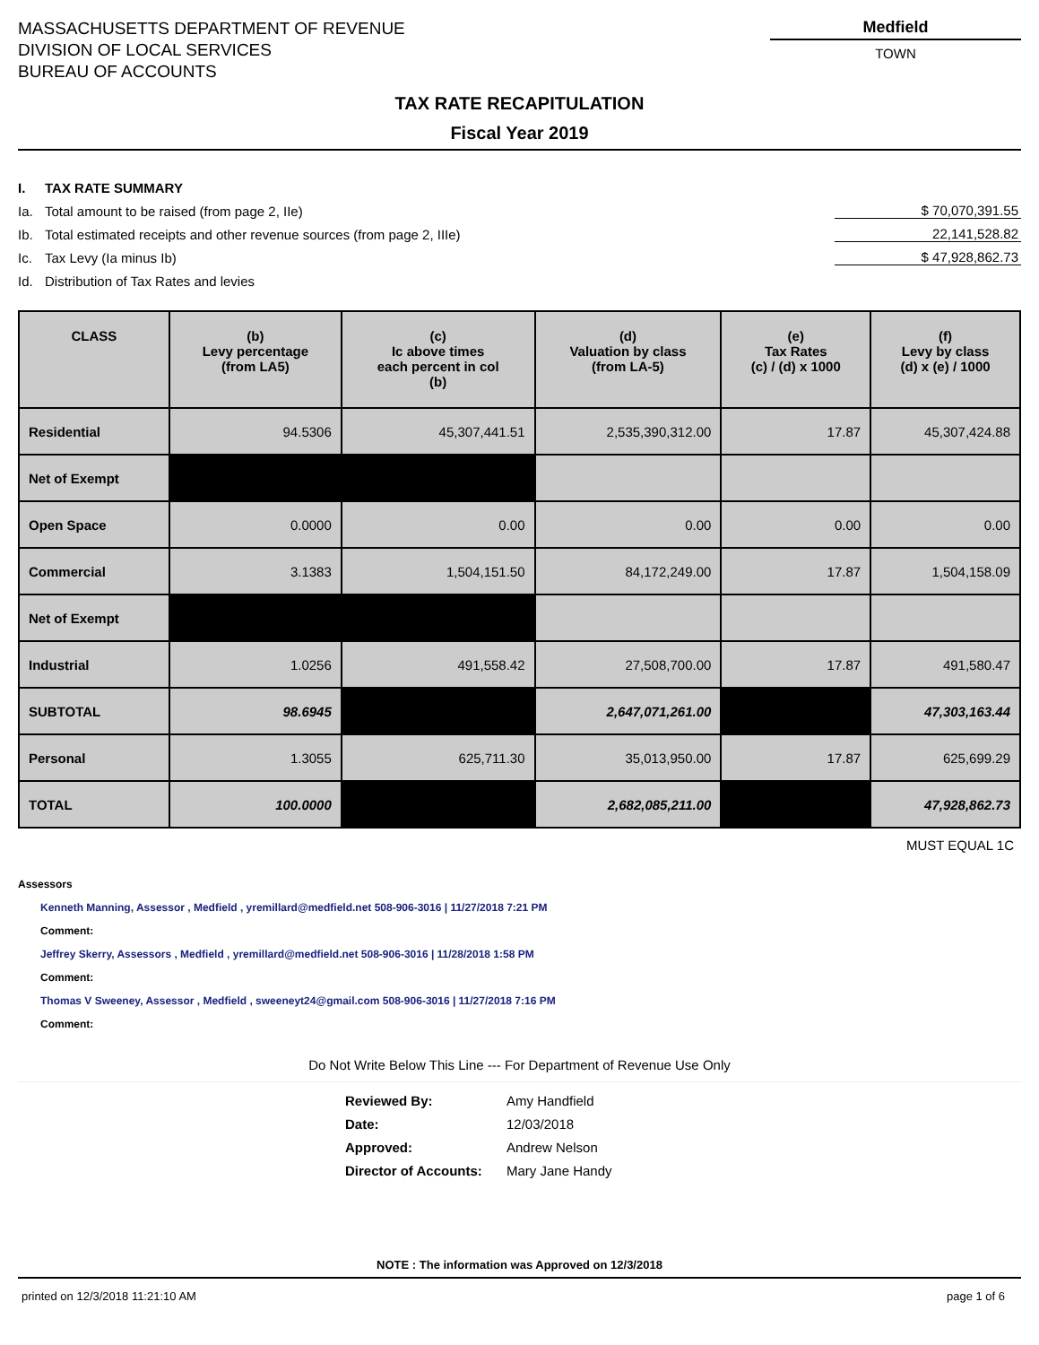MASSACHUSETTS DEPARTMENT OF REVENUE
DIVISION OF LOCAL SERVICES
BUREAU OF ACCOUNTS
Medfield
TOWN
TAX RATE RECAPITULATION
Fiscal Year 2019
I. TAX RATE SUMMARY
Ia. Total amount to be raised (from page 2, IIe)
$ 70,070,391.55
Ib. Total estimated receipts and other revenue sources (from page 2, IIIe)
22,141,528.82
Ic. Tax Levy (Ia minus Ib) $ 47,928,862.73
Id. Distribution of Tax Rates and levies
| CLASS | (b) Levy percentage (from LA5) | (c) Ic above times each percent in col (b) | (d) Valuation by class (from LA-5) | (e) Tax Rates (c) / (d) x 1000 | (f) Levy by class (d) x (e) / 1000 |
| --- | --- | --- | --- | --- | --- |
| Residential | 94.5306 | 45,307,441.51 | 2,535,390,312.00 | 17.87 | 45,307,424.88 |
| Net of Exempt | | | | | |
| Open Space | 0.0000 | 0.00 | 0.00 | 0.00 | 0.00 |
| Commercial | 3.1383 | 1,504,151.50 | 84,172,249.00 | 17.87 | 1,504,158.09 |
| Net of Exempt | | | | | |
| Industrial | 1.0256 | 491,558.42 | 27,508,700.00 | 17.87 | 491,580.47 |
| SUBTOTAL | 98.6945 | | 2,647,071,261.00 | | 47,303,163.44 |
| Personal | 1.3055 | 625,711.30 | 35,013,950.00 | 17.87 | 625,699.29 |
| TOTAL | 100.0000 | | 2,682,085,211.00 | | 47,928,862.73 |
MUST EQUAL 1C
Assessors
Kenneth Manning, Assessor , Medfield , yremillard@medfield.net 508-906-3016 | 11/27/2018 7:21 PM
Comment:
Jeffrey Skerry, Assessors , Medfield , yremillard@medfield.net 508-906-3016 | 11/28/2018 1:58 PM
Comment:
Thomas V Sweeney, Assessor , Medfield , sweeneyt24@gmail.com 508-906-3016 | 11/27/2018 7:16 PM
Comment:
Do Not Write Below This Line --- For Department of Revenue Use Only
Reviewed By: Amy Handfield
Date: 12/03/2018
Approved: Andrew Nelson
Director of Accounts: Mary Jane Handy
NOTE : The information was Approved on 12/3/2018
printed on 12/3/2018 11:21:10 AM page 1 of 6